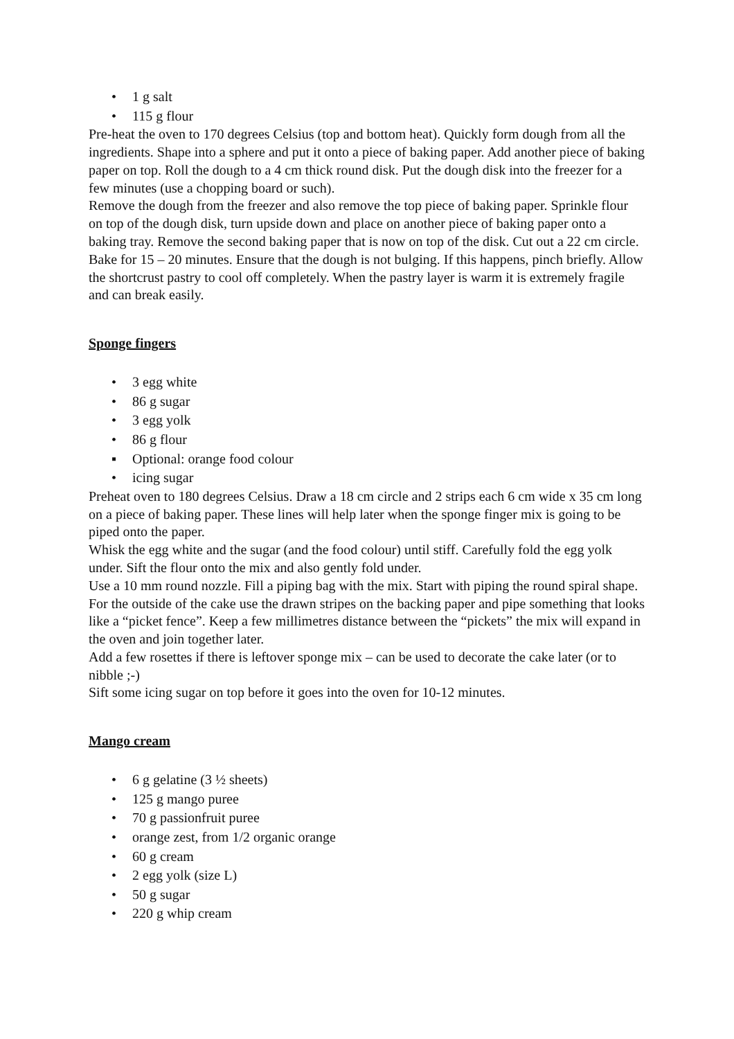• 1 g salt
• 115 g flour
Pre-heat the oven to 170 degrees Celsius (top and bottom heat). Quickly form dough from all the ingredients. Shape into a sphere and put it onto a piece of baking paper. Add another piece of baking paper on top. Roll the dough to a 4 cm thick round disk. Put the dough disk into the freezer for a few minutes (use a chopping board or such).
Remove the dough from the freezer and also remove the top piece of baking paper. Sprinkle flour on top of the dough disk, turn upside down and place on another piece of baking paper onto a baking tray. Remove the second baking paper that is now on top of the disk. Cut out a 22 cm circle.
Bake for 15 – 20 minutes. Ensure that the dough is not bulging. If this happens, pinch briefly. Allow the shortcrust pastry to cool off completely. When the pastry layer is warm it is extremely fragile and can break easily.
Sponge fingers
• 3 egg white
• 86 g sugar
• 3 egg yolk
• 86 g flour
▪ Optional: orange food colour
• icing sugar
Preheat oven to 180 degrees Celsius. Draw a 18 cm circle and 2 strips each 6 cm wide x 35 cm long on a piece of baking paper. These lines will help later when the sponge finger mix is going to be piped onto the paper.
Whisk the egg white and the sugar (and the food colour) until stiff. Carefully fold the egg yolk under. Sift the flour onto the mix and also gently fold under.
Use a 10 mm round nozzle. Fill a piping bag with the mix. Start with piping the round spiral shape. For the outside of the cake use the drawn stripes on the backing paper and pipe something that looks like a “picket fence”. Keep a few millimetres distance between the “pickets” the mix will expand in the oven and join together later.
Add a few rosettes if there is leftover sponge mix – can be used to decorate the cake later (or to nibble ;-)
Sift some icing sugar on top before it goes into the oven for 10-12 minutes.
Mango cream
• 6 g gelatine (3 ½ sheets)
• 125 g mango puree
• 70 g passionfruit puree
• orange zest, from 1/2 organic orange
• 60 g cream
• 2 egg yolk (size L)
• 50 g sugar
• 220 g whip cream